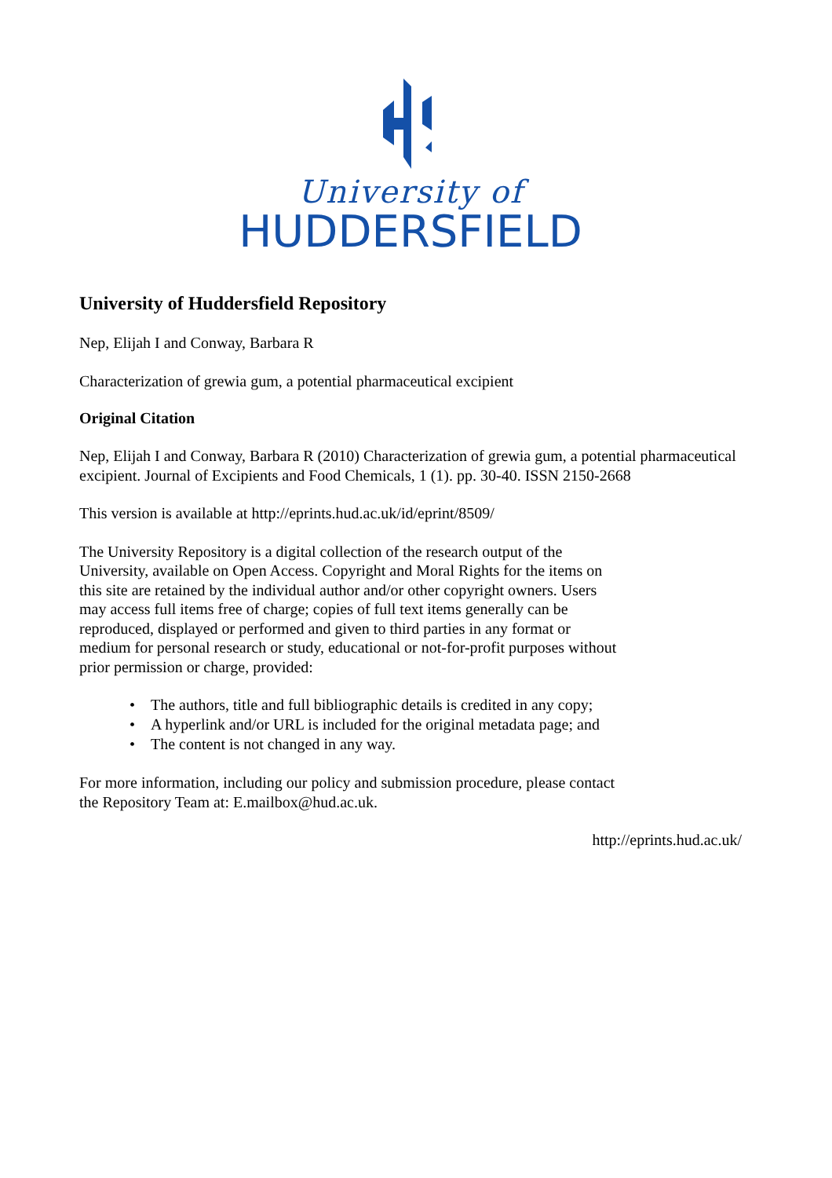University of
HUDDERSFIELD
University of Huddersfield Repository
Nep, Elijah I and Conway, Barbara R
Characterization of grewia gum, a potential pharmaceutical excipient
Original Citation
Nep, Elijah I and Conway, Barbara R (2010) Characterization of grewia gum, a potential pharmaceutical excipient. Journal of Excipients and Food Chemicals, 1 (1). pp. 30-40. ISSN 2150-2668
This version is available at http://eprints.hud.ac.uk/id/eprint/8509/
The University Repository is a digital collection of the research output of the University, available on Open Access. Copyright and Moral Rights for the items on this site are retained by the individual author and/or other copyright owners. Users may access full items free of charge; copies of full text items generally can be reproduced, displayed or performed and given to third parties in any format or medium for personal research or study, educational or not-for-profit purposes without prior permission or charge, provided:
• The authors, title and full bibliographic details is credited in any copy;
• A hyperlink and/or URL is included for the original metadata page; and
• The content is not changed in any way.
For more information, including our policy and submission procedure, please contact the Repository Team at: E.mailbox@hud.ac.uk.
http://eprints.hud.ac.uk/